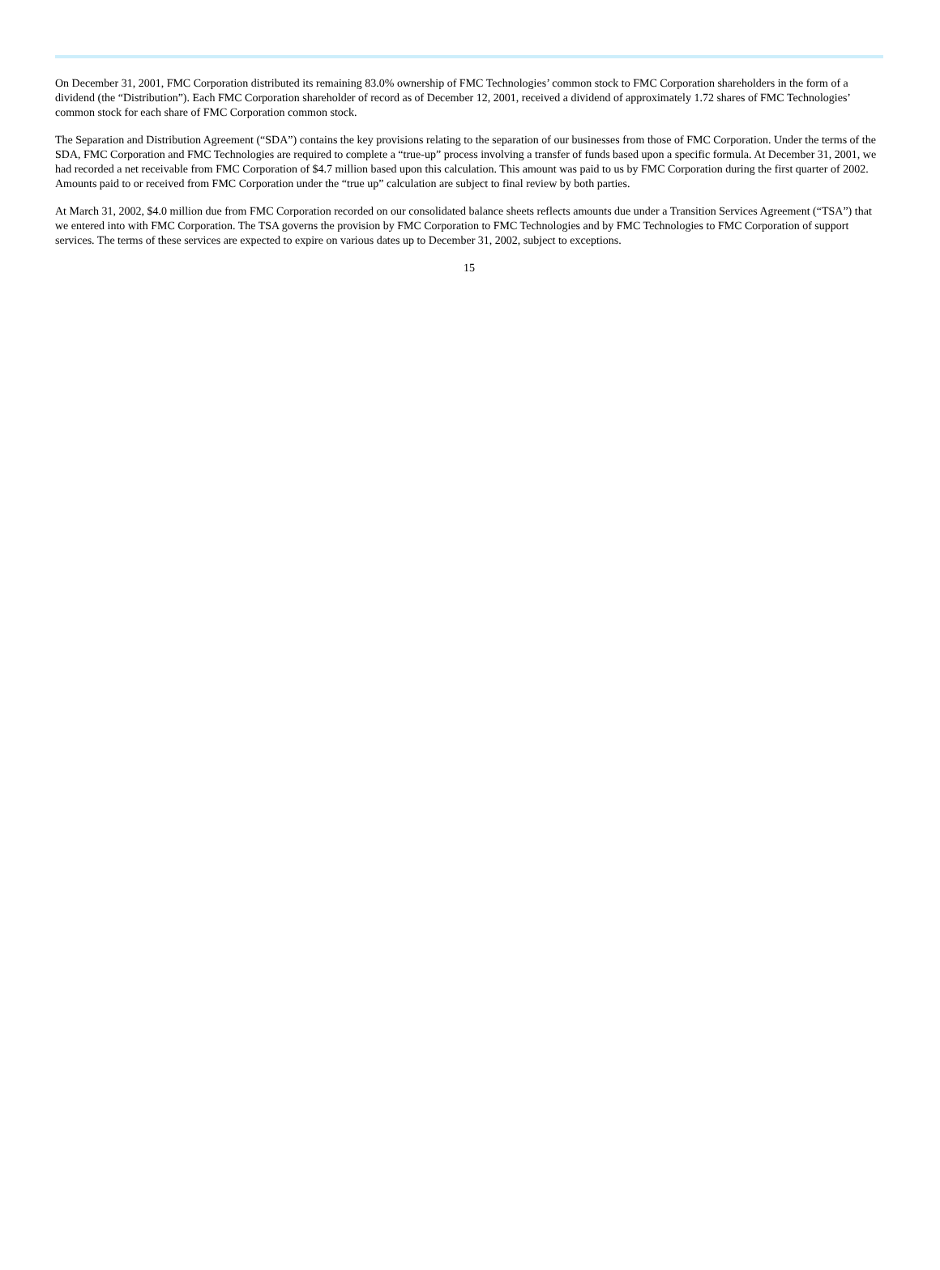On December 31, 2001, FMC Corporation distributed its remaining 83.0% ownership of FMC Technologies’ common stock to FMC Corporation shareholders in the form of a dividend (the “Distribution”). Each FMC Corporation shareholder of record as of December 12, 2001, received a dividend of approximately 1.72 shares of FMC Technologies’ common stock for each share of FMC Corporation common stock.
The Separation and Distribution Agreement (“SDA”) contains the key provisions relating to the separation of our businesses from those of FMC Corporation. Under the terms of the SDA, FMC Corporation and FMC Technologies are required to complete a “true-up” process involving a transfer of funds based upon a specific formula. At December 31, 2001, we had recorded a net receivable from FMC Corporation of $4.7 million based upon this calculation. This amount was paid to us by FMC Corporation during the first quarter of 2002. Amounts paid to or received from FMC Corporation under the “true up” calculation are subject to final review by both parties.
At March 31, 2002, $4.0 million due from FMC Corporation recorded on our consolidated balance sheets reflects amounts due under a Transition Services Agreement (“TSA”) that we entered into with FMC Corporation. The TSA governs the provision by FMC Corporation to FMC Technologies and by FMC Technologies to FMC Corporation of support services. The terms of these services are expected to expire on various dates up to December 31, 2002, subject to exceptions.
15